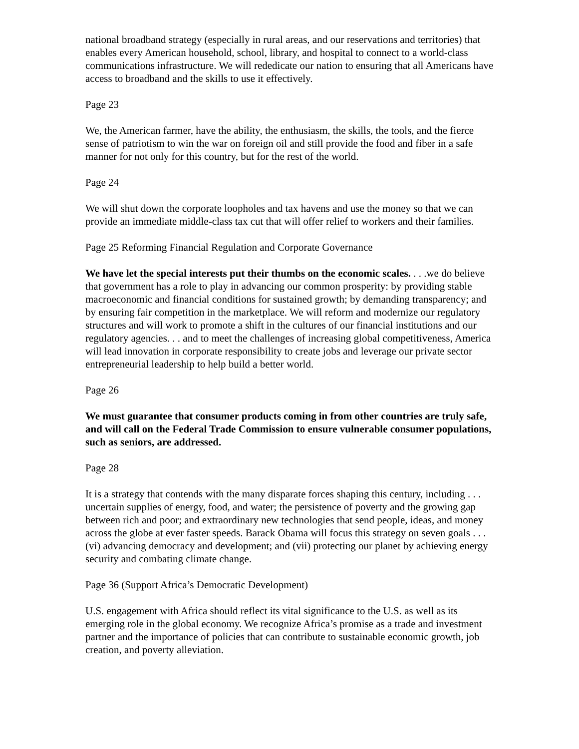national broadband strategy (especially in rural areas, and our reservations and territories) that enables every American household, school, library, and hospital to connect to a world-class communications infrastructure. We will rededicate our nation to ensuring that all Americans have access to broadband and the skills to use it effectively.
Page 23
We, the American farmer, have the ability, the enthusiasm, the skills, the tools, and the fierce sense of patriotism to win the war on foreign oil and still provide the food and fiber in a safe manner for not only for this country, but for the rest of the world.
Page 24
We will shut down the corporate loopholes and tax havens and use the money so that we can provide an immediate middle-class tax cut that will offer relief to workers and their families.
Page 25 Reforming Financial Regulation and Corporate Governance
We have let the special interests put their thumbs on the economic scales. . . .we do believe that government has a role to play in advancing our common prosperity: by providing stable macroeconomic and financial conditions for sustained growth; by demanding transparency; and by ensuring fair competition in the marketplace. We will reform and modernize our regulatory structures and will work to promote a shift in the cultures of our financial institutions and our regulatory agencies. . . and to meet the challenges of increasing global competitiveness, America will lead innovation in corporate responsibility to create jobs and leverage our private sector entrepreneurial leadership to help build a better world.
Page 26
We must guarantee that consumer products coming in from other countries are truly safe, and will call on the Federal Trade Commission to ensure vulnerable consumer populations, such as seniors, are addressed.
Page 28
It is a strategy that contends with the many disparate forces shaping this century, including . . . uncertain supplies of energy, food, and water; the persistence of poverty and the growing gap between rich and poor; and extraordinary new technologies that send people, ideas, and money across the globe at ever faster speeds. Barack Obama will focus this strategy on seven goals . . .(vi) advancing democracy and development; and (vii) protecting our planet by achieving energy security and combating climate change.
Page 36 (Support Africa’s Democratic Development)
U.S. engagement with Africa should reflect its vital significance to the U.S. as well as its emerging role in the global economy. We recognize Africa’s promise as a trade and investment partner and the importance of policies that can contribute to sustainable economic growth, job creation, and poverty alleviation.